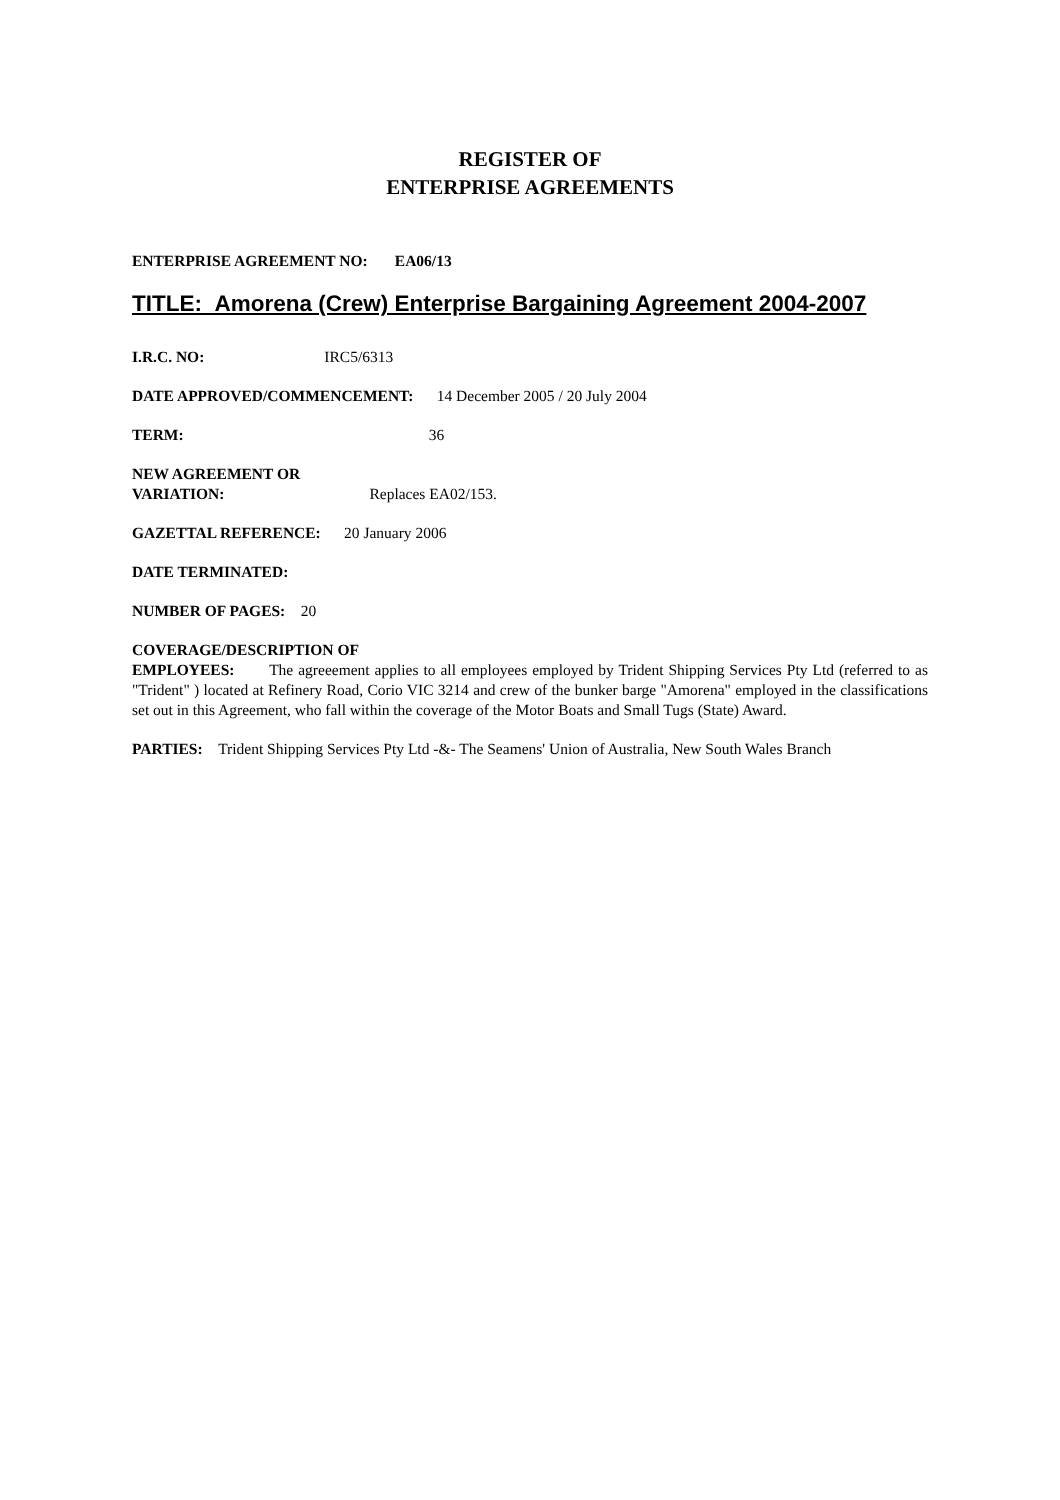REGISTER OF
ENTERPRISE AGREEMENTS
ENTERPRISE AGREEMENT NO: EA06/13
TITLE: Amorena (Crew) Enterprise Bargaining Agreement 2004-2007
I.R.C. NO: IRC5/6313
DATE APPROVED/COMMENCEMENT: 14 December 2005 / 20 July 2004
TERM: 36
NEW AGREEMENT OR
VARIATION: Replaces EA02/153.
GAZETTAL REFERENCE: 20 January 2006
DATE TERMINATED:
NUMBER OF PAGES: 20
COVERAGE/DESCRIPTION OF
EMPLOYEES: The agreeement applies to all employees employed by Trident Shipping Services Pty Ltd (referred to as "Trident" ) located at Refinery Road, Corio VIC 3214 and crew of the bunker barge "Amorena" employed in the classifications set out in this Agreement, who fall within the coverage of the Motor Boats and Small Tugs (State) Award.
PARTIES: Trident Shipping Services Pty Ltd -&- The Seamens' Union of Australia, New South Wales Branch